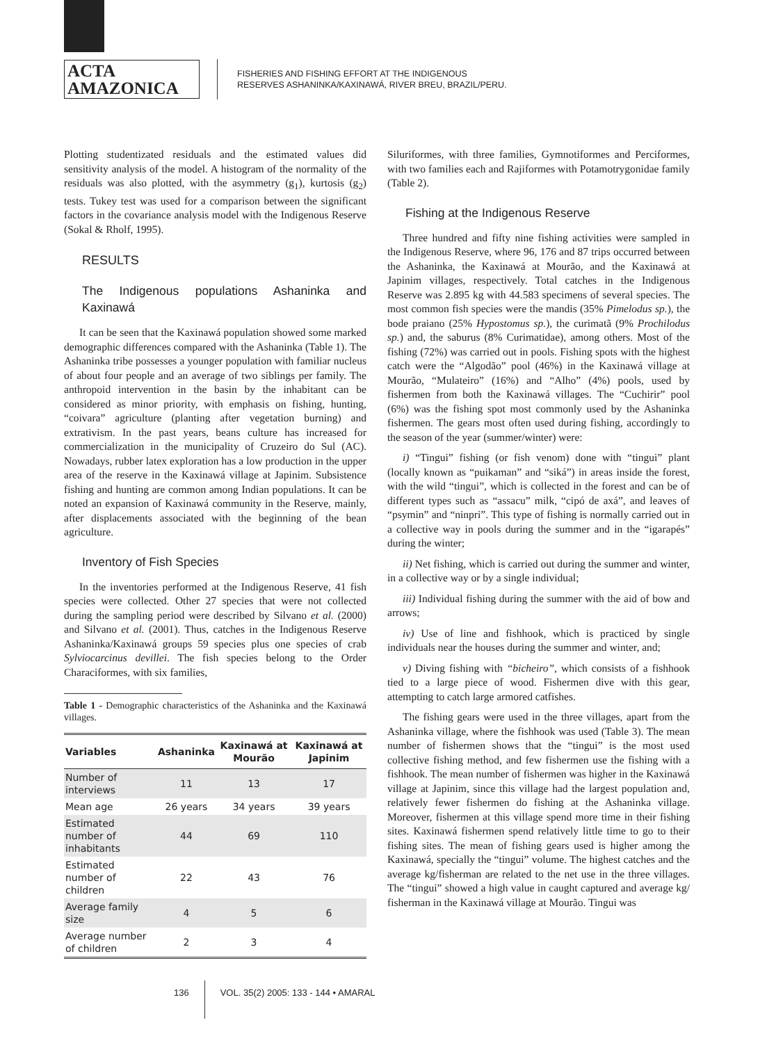ACTA
AMAZONICA
FISHERIES AND FISHING EFFORT AT THE INDIGENOUS
RESERVES ASHANINKA/KAXINAWÁ, RIVER BREU, BRAZIL/PERU.
Plotting studentizated residuals and the estimated values did sensitivity analysis of the model. A histogram of the normality of the residuals was also plotted, with the asymmetry (g<sub>1</sub>), kurtosis (g<sub>2</sub>) tests. Tukey test was used for a comparison between the significant factors in the covariance analysis model with the Indigenous Reserve (Sokal & Rholf, 1995).
RESULTS
The Indigenous populations Ashaninka and Kaxinawá
It can be seen that the Kaxinawá population showed some marked demographic differences compared with the Ashaninka (Table 1). The Ashaninka tribe possesses a younger population with familiar nucleus of about four people and an average of two siblings per family. The anthropoid intervention in the basin by the inhabitant can be considered as minor priority, with emphasis on fishing, hunting, “coivara” agriculture (planting after vegetation burning) and extrativism. In the past years, beans culture has increased for commercialization in the municipality of Cruzeiro do Sul (AC). Nowadays, rubber latex exploration has a low production in the upper area of the reserve in the Kaxinawá village at Japinim. Subsistence fishing and hunting are common among Indian populations. It can be noted an expansion of Kaxinawá community in the Reserve, mainly, after displacements associated with the beginning of the bean agriculture.
Inventory of Fish Species
In the inventories performed at the Indigenous Reserve, 41 fish species were collected. Other 27 species that were not collected during the sampling period were described by Silvano et al. (2000) and Silvano et al. (2001). Thus, catches in the Indigenous Reserve Ashaninka/Kaxinawá groups 59 species plus one species of crab Sylviocarcinus devillei. The fish species belong to the Order Characiformes, with six families,
Table 1 - Demographic characteristics of the Ashaninka and the Kaxinawá villages.
| Variables | Ashaninka | Kaxinawá at Mourão | Kaxinawá at Japinim |
| --- | --- | --- | --- |
| Number of interviews | 11 | 13 | 17 |
| Mean age | 26 years | 34 years | 39 years |
| Estimated number of inhabitants | 44 | 69 | 110 |
| Estimated number of children | 22 | 43 | 76 |
| Average family size | 4 | 5 | 6 |
| Average number of children | 2 | 3 | 4 |
Siluriformes, with three families, Gymnotiformes and Perciformes, with two families each and Rajiformes with Potamotrygonidae family (Table 2).
Fishing at the Indigenous Reserve
Three hundred and fifty nine fishing activities were sampled in the Indigenous Reserve, where 96, 176 and 87 trips occurred between the Ashaninka, the Kaxinawá at Mourão, and the Kaxinawá at Japinim villages, respectively. Total catches in the Indigenous Reserve was 2.895 kg with 44.583 specimens of several species. The most common fish species were the mandis (35% Pimelodus sp.), the bode praiano (25% Hypostomus sp.), the curimatã (9% Prochilodus sp.) and, the saburus (8% Curimatidae), among others. Most of the fishing (72%) was carried out in pools. Fishing spots with the highest catch were the “Algodão” pool (46%) in the Kaxinawá village at Mourão, “Mulateiro” (16%) and “Alho” (4%) pools, used by fishermen from both the Kaxinawá villages. The “Cuchirir” pool (6%) was the fishing spot most commonly used by the Ashaninka fishermen. The gears most often used during fishing, accordingly to the season of the year (summer/winter) were:
i) “Tingui” fishing (or fish venom) done with “tingui” plant (locally known as “puikaman” and “siká”) in areas inside the forest, with the wild “tingui”, which is collected in the forest and can be of different types such as “assacu” milk, “cipó de axá”, and leaves of “psymin” and “ninpri”. This type of fishing is normally carried out in a collective way in pools during the summer and in the “igarapés” during the winter;
ii) Net fishing, which is carried out during the summer and winter, in a collective way or by a single individual;
iii) Individual fishing during the summer with the aid of bow and arrows;
iv) Use of line and fishhook, which is practiced by single individuals near the houses during the summer and winter, and;
v) Diving fishing with “bicheiro”, which consists of a fishhook tied to a large piece of wood. Fishermen dive with this gear, attempting to catch large armored catfishes.
The fishing gears were used in the three villages, apart from the Ashaninka village, where the fishhook was used (Table 3). The mean number of fishermen shows that the “tingui” is the most used collective fishing method, and few fishermen use the fishing with a fishhook. The mean number of fishermen was higher in the Kaxinawá village at Japinim, since this village had the largest population and, relatively fewer fishermen do fishing at the Ashaninka village. Moreover, fishermen at this village spend more time in their fishing sites. Kaxinawá fishermen spend relatively little time to go to their fishing sites. The mean of fishing gears used is higher among the Kaxinawá, specially the “tingui” volume. The highest catches and the average kg/fisherman are related to the net use in the three villages. The “tingui” showed a high value in caught captured and average kg/ fisherman in the Kaxinawá village at Mourão. Tingui was
136 VOL. 35(2) 2005: 133 - 144 • AMARAL